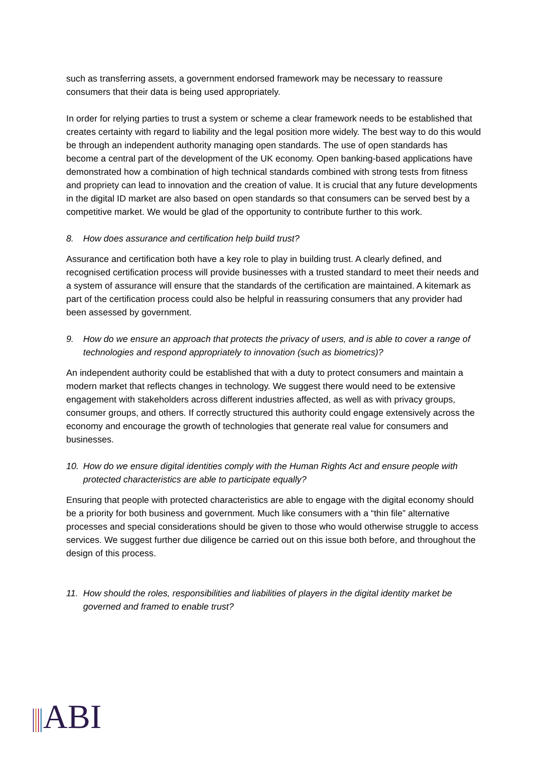such as transferring assets, a government endorsed framework may be necessary to reassure consumers that their data is being used appropriately.
In order for relying parties to trust a system or scheme a clear framework needs to be established that creates certainty with regard to liability and the legal position more widely. The best way to do this would be through an independent authority managing open standards. The use of open standards has become a central part of the development of the UK economy. Open banking-based applications have demonstrated how a combination of high technical standards combined with strong tests from fitness and propriety can lead to innovation and the creation of value. It is crucial that any future developments in the digital ID market are also based on open standards so that consumers can be served best by a competitive market. We would be glad of the opportunity to contribute further to this work.
8. How does assurance and certification help build trust?
Assurance and certification both have a key role to play in building trust. A clearly defined, and recognised certification process will provide businesses with a trusted standard to meet their needs and a system of assurance will ensure that the standards of the certification are maintained. A kitemark as part of the certification process could also be helpful in reassuring consumers that any provider had been assessed by government.
9. How do we ensure an approach that protects the privacy of users, and is able to cover a range of technologies and respond appropriately to innovation (such as biometrics)?
An independent authority could be established that with a duty to protect consumers and maintain a modern market that reflects changes in technology. We suggest there would need to be extensive engagement with stakeholders across different industries affected, as well as with privacy groups, consumer groups, and others. If correctly structured this authority could engage extensively across the economy and encourage the growth of technologies that generate real value for consumers and businesses.
10. How do we ensure digital identities comply with the Human Rights Act and ensure people with protected characteristics are able to participate equally?
Ensuring that people with protected characteristics are able to engage with the digital economy should be a priority for both business and government. Much like consumers with a “thin file” alternative processes and special considerations should be given to those who would otherwise struggle to access services. We suggest further due diligence be carried out on this issue both before, and throughout the design of this process.
11. How should the roles, responsibilities and liabilities of players in the digital identity market be governed and framed to enable trust?
ABI